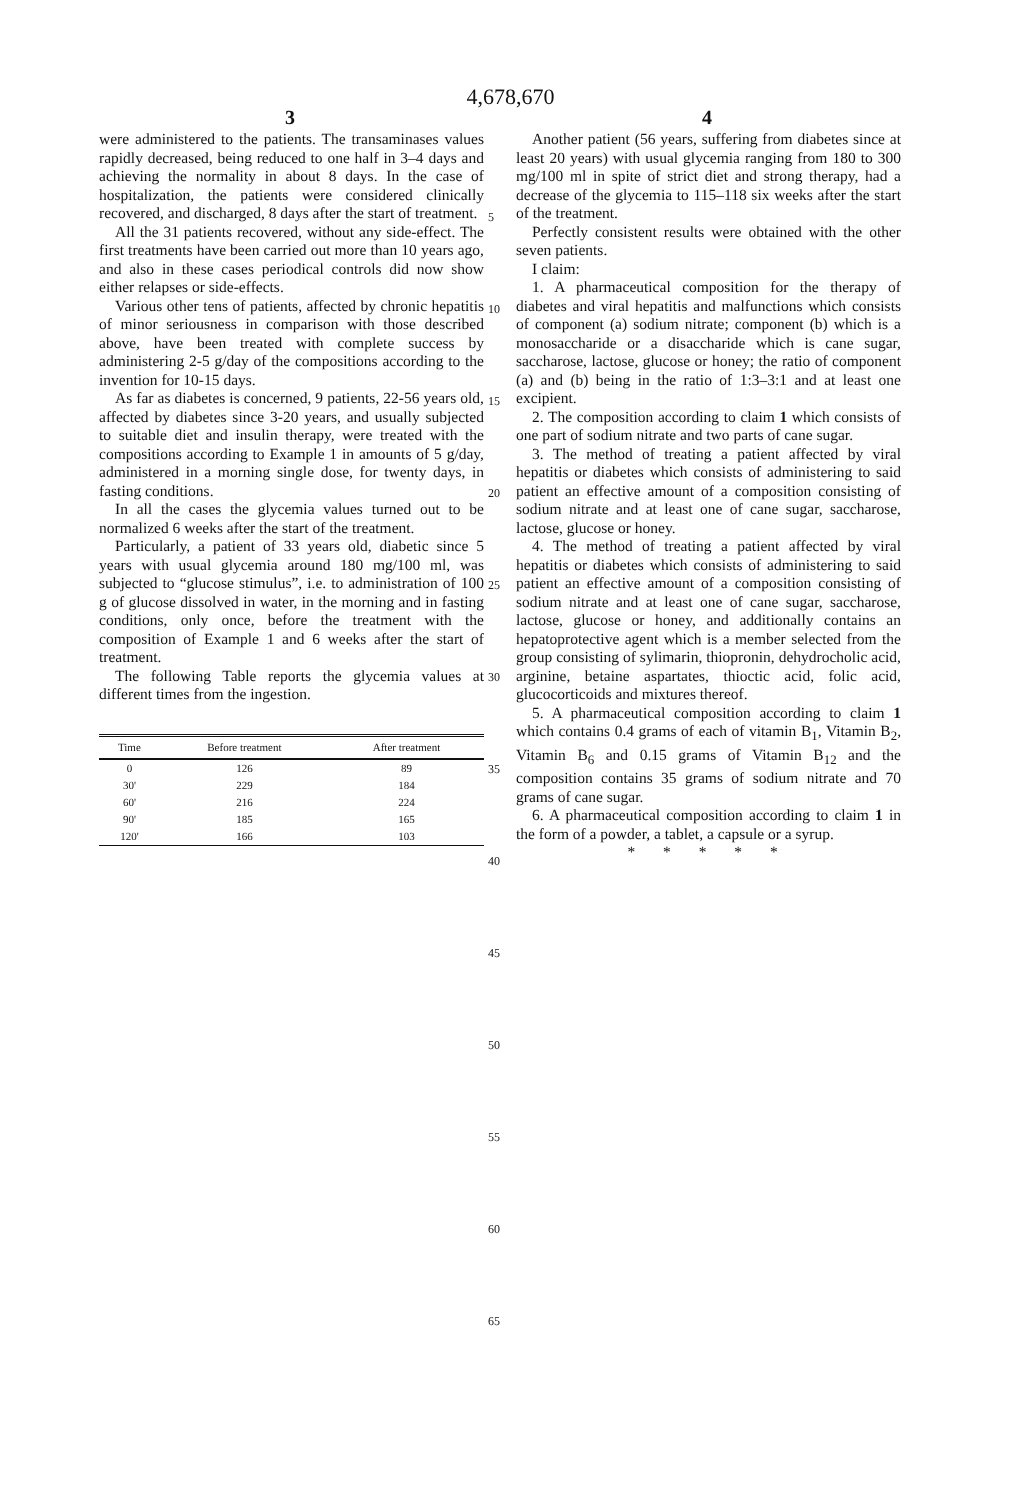4,678,670
3 4
were administered to the patients. The transaminases values rapidly decreased, being reduced to one half in 3–4 days and achieving the normality in about 8 days. In the case of hospitalization, the patients were considered clinically recovered, and discharged, 8 days after the start of treatment.
All the 31 patients recovered, without any side-effect. The first treatments have been carried out more than 10 years ago, and also in these cases periodical controls did now show either relapses or side-effects.
Various other tens of patients, affected by chronic hepatitis of minor seriousness in comparison with those described above, have been treated with complete success by administering 2-5 g/day of the compositions according to the invention for 10-15 days.
As far as diabetes is concerned, 9 patients, 22-56 years old, affected by diabetes since 3-20 years, and usually subjected to suitable diet and insulin therapy, were treated with the compositions according to Example 1 in amounts of 5 g/day, administered in a morning single dose, for twenty days, in fasting conditions.
In all the cases the glycemia values turned out to be normalized 6 weeks after the start of the treatment.
Particularly, a patient of 33 years old, diabetic since 5 years with usual glycemia around 180 mg/100 ml, was subjected to “glucose stimulus”, i.e. to administration of 100 g of glucose dissolved in water, in the morning and in fasting conditions, only once, before the treatment with the composition of Example 1 and 6 weeks after the start of treatment.
The following Table reports the glycemia values at different times from the ingestion.
| Time | Before treatment | After treatment |
| --- | --- | --- |
| 0 | 126 | 89 |
| 30' | 229 | 184 |
| 60' | 216 | 224 |
| 90' | 185 | 165 |
| 120' | 166 | 103 |
5
10
15
20
25
30
35
40
45
50
55
60
65
Another patient (56 years, suffering from diabetes since at least 20 years) with usual glycemia ranging from 180 to 300 mg/100 ml in spite of strict diet and strong therapy, had a decrease of the glycemia to 115–118 six weeks after the start of the treatment.
Perfectly consistent results were obtained with the other seven patients.
I claim:
1. A pharmaceutical composition for the therapy of diabetes and viral hepatitis and malfunctions which consists of component (a) sodium nitrate; component (b) which is a monosaccharide or a disaccharide which is cane sugar, saccharose, lactose, glucose or honey; the ratio of component (a) and (b) being in the ratio of 1:3–3:1 and at least one excipient.
2. The composition according to claim 1 which consists of one part of sodium nitrate and two parts of cane sugar.
3. The method of treating a patient affected by viral hepatitis or diabetes which consists of administering to said patient an effective amount of a composition consisting of sodium nitrate and at least one of cane sugar, saccharose, lactose, glucose or honey.
4. The method of treating a patient affected by viral hepatitis or diabetes which consists of administering to said patient an effective amount of a composition consisting of sodium nitrate and at least one of cane sugar, saccharose, lactose, glucose or honey, and additionally contains an hepatoprotective agent which is a member selected from the group consisting of sylimarin, thiopronin, dehydrocholic acid, arginine, betaine aspartates, thioctic acid, folic acid, glucocorticoids and mixtures thereof.
5. A pharmaceutical composition according to claim 1 which contains 0.4 grams of each of vitamin B<sub>1</sub>, Vitamin B<sub>2</sub>, Vitamin B<sub>6</sub> and 0.15 grams of Vitamin B<sub>12</sub> and the composition contains 35 grams of sodium nitrate and 70 grams of cane sugar.
6. A pharmaceutical composition according to claim 1 in the form of a powder, a tablet, a capsule or a syrup.
* * * * *